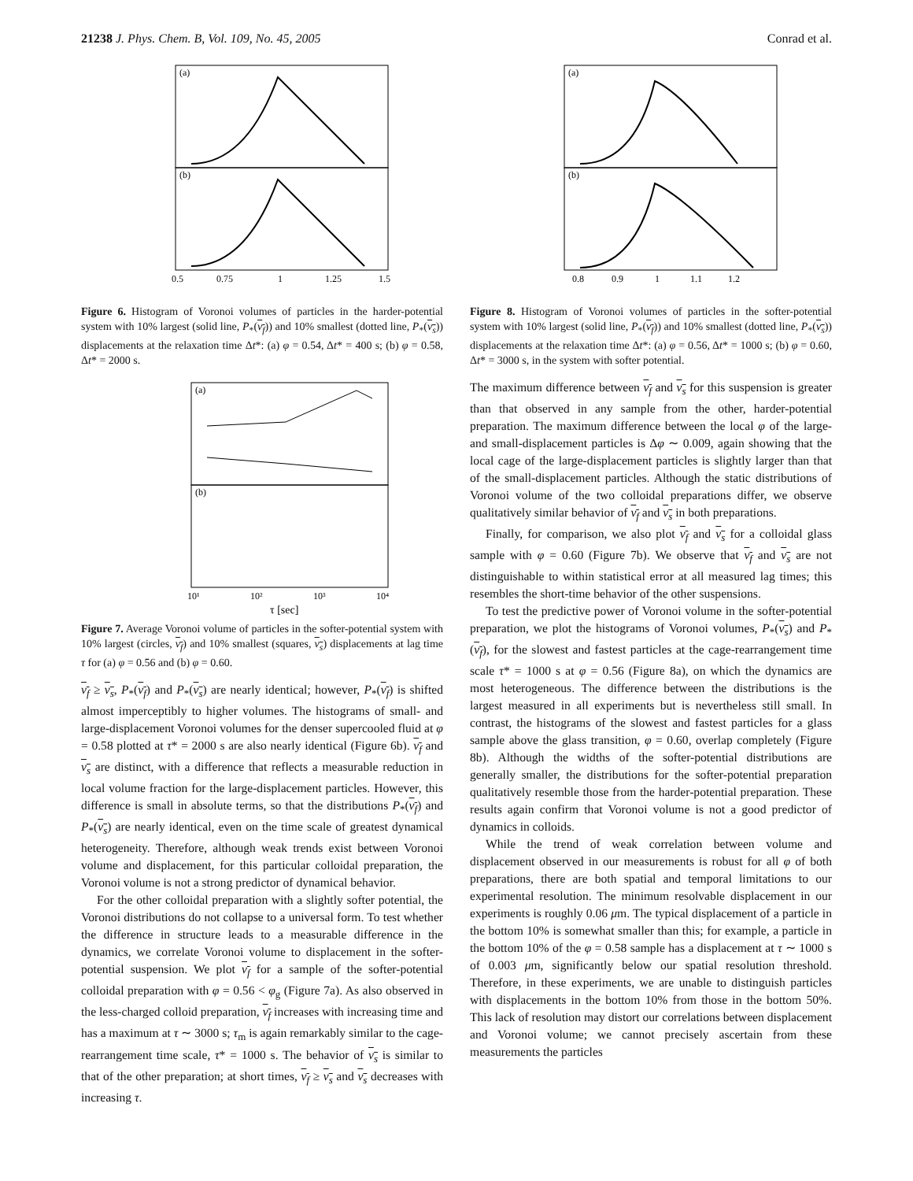21238 J. Phys. Chem. B, Vol. 109, No. 45, 2005 Conrad et al.
(a)
(b)
0.5
0.75
1
1.25
1.5
Figure 6. Histogram of Voronoi volumes of particles in the harder-potential system with 10% largest (solid line, P<sub>*</sub>(v<sub>f</sub>)) and 10% smallest (dotted line, P<sub>*</sub>(v<sub>s</sub>)) displacements at the relaxation time Δt*: (a) φ = 0.54, Δt* = 400 s; (b) φ = 0.58, Δt* = 2000 s.
(a)
(b)
10¹
10²
10³
10⁴
τ [sec]
Figure 7. Average Voronoi volume of particles in the softer-potential system with 10% largest (circles, v<sub>f</sub>) and 10% smallest (squares, v<sub>s</sub>) displacements at lag time τ for (a) φ = 0.56 and (b) φ = 0.60.
v<sub>f</sub> ≥ v<sub>s</sub>, P<sub>*</sub>(v<sub>f</sub>) and P<sub>*</sub>(v<sub>s</sub>) are nearly identical; however, P<sub>*</sub>(v<sub>f</sub>) is shifted almost imperceptibly to higher volumes. The histograms of small- and large-displacement Voronoi volumes for the denser supercooled fluid at φ = 0.58 plotted at τ* = 2000 s are also nearly identical (Figure 6b). v<sub>f</sub> and v<sub>s</sub> are distinct, with a difference that reflects a measurable reduction in local volume fraction for the large-displacement particles. However, this difference is small in absolute terms, so that the distributions P<sub>*</sub>(v<sub>f</sub>) and P<sub>*</sub>(v<sub>s</sub>) are nearly identical, even on the time scale of greatest dynamical heterogeneity. Therefore, although weak trends exist between Voronoi volume and displacement, for this particular colloidal preparation, the Voronoi volume is not a strong predictor of dynamical behavior.
For the other colloidal preparation with a slightly softer potential, the Voronoi distributions do not collapse to a universal form. To test whether the difference in structure leads to a measurable difference in the dynamics, we correlate Voronoi volume to displacement in the softer-potential suspension. We plot v<sub>f</sub> for a sample of the softer-potential colloidal preparation with φ = 0.56 < φ<sub>g</sub> (Figure 7a). As also observed in the less-charged colloid preparation, v<sub>f</sub> increases with increasing time and has a maximum at τ ∼ 3000 s; τ<sub>m</sub> is again remarkably similar to the cage-rearrangement time scale, τ* = 1000 s. The behavior of v<sub>s</sub> is similar to that of the other preparation; at short times, v<sub>f</sub> ≥ v<sub>s</sub> and v<sub>s</sub> decreases with increasing τ.
(a)
(b)
0.8
0.9
1
1.1
1.2
Figure 8. Histogram of Voronoi volumes of particles in the softer-potential system with 10% largest (solid line, P<sub>*</sub>(v<sub>f</sub>)) and 10% smallest (dotted line, P<sub>*</sub>(v<sub>s</sub>)) displacements at the relaxation time Δt*: (a) φ = 0.56, Δt* = 1000 s; (b) φ = 0.60, Δt* = 3000 s, in the system with softer potential.
The maximum difference between v<sub>f</sub> and v<sub>s</sub> for this suspension is greater than that observed in any sample from the other, harder-potential preparation. The maximum difference between the local φ of the large- and small-displacement particles is Δφ ∼ 0.009, again showing that the local cage of the large-displacement particles is slightly larger than that of the small-displacement particles. Although the static distributions of Voronoi volume of the two colloidal preparations differ, we observe qualitatively similar behavior of v<sub>f</sub> and v<sub>s</sub> in both preparations.
Finally, for comparison, we also plot v<sub>f</sub> and v<sub>s</sub> for a colloidal glass sample with φ = 0.60 (Figure 7b). We observe that v<sub>f</sub> and v<sub>s</sub> are not distinguishable to within statistical error at all measured lag times; this resembles the short-time behavior of the other suspensions.
To test the predictive power of Voronoi volume in the softer-potential preparation, we plot the histograms of Voronoi volumes, P<sub>*</sub>(v<sub>s</sub>) and P<sub>*</sub>(v<sub>f</sub>), for the slowest and fastest particles at the cage-rearrangement time scale τ* = 1000 s at φ = 0.56 (Figure 8a), on which the dynamics are most heterogeneous. The difference between the distributions is the largest measured in all experiments but is nevertheless still small. In contrast, the histograms of the slowest and fastest particles for a glass sample above the glass transition, φ = 0.60, overlap completely (Figure 8b). Although the widths of the softer-potential distributions are generally smaller, the distributions for the softer-potential preparation qualitatively resemble those from the harder-potential preparation. These results again confirm that Voronoi volume is not a good predictor of dynamics in colloids.
While the trend of weak correlation between volume and displacement observed in our measurements is robust for all φ of both preparations, there are both spatial and temporal limitations to our experimental resolution. The minimum resolvable displacement in our experiments is roughly 0.06 μm. The typical displacement of a particle in the bottom 10% is somewhat smaller than this; for example, a particle in the bottom 10% of the φ = 0.58 sample has a displacement at τ ∼ 1000 s of 0.003 μm, significantly below our spatial resolution threshold. Therefore, in these experiments, we are unable to distinguish particles with displacements in the bottom 10% from those in the bottom 50%. This lack of resolution may distort our correlations between displacement and Voronoi volume; we cannot precisely ascertain from these measurements the particles